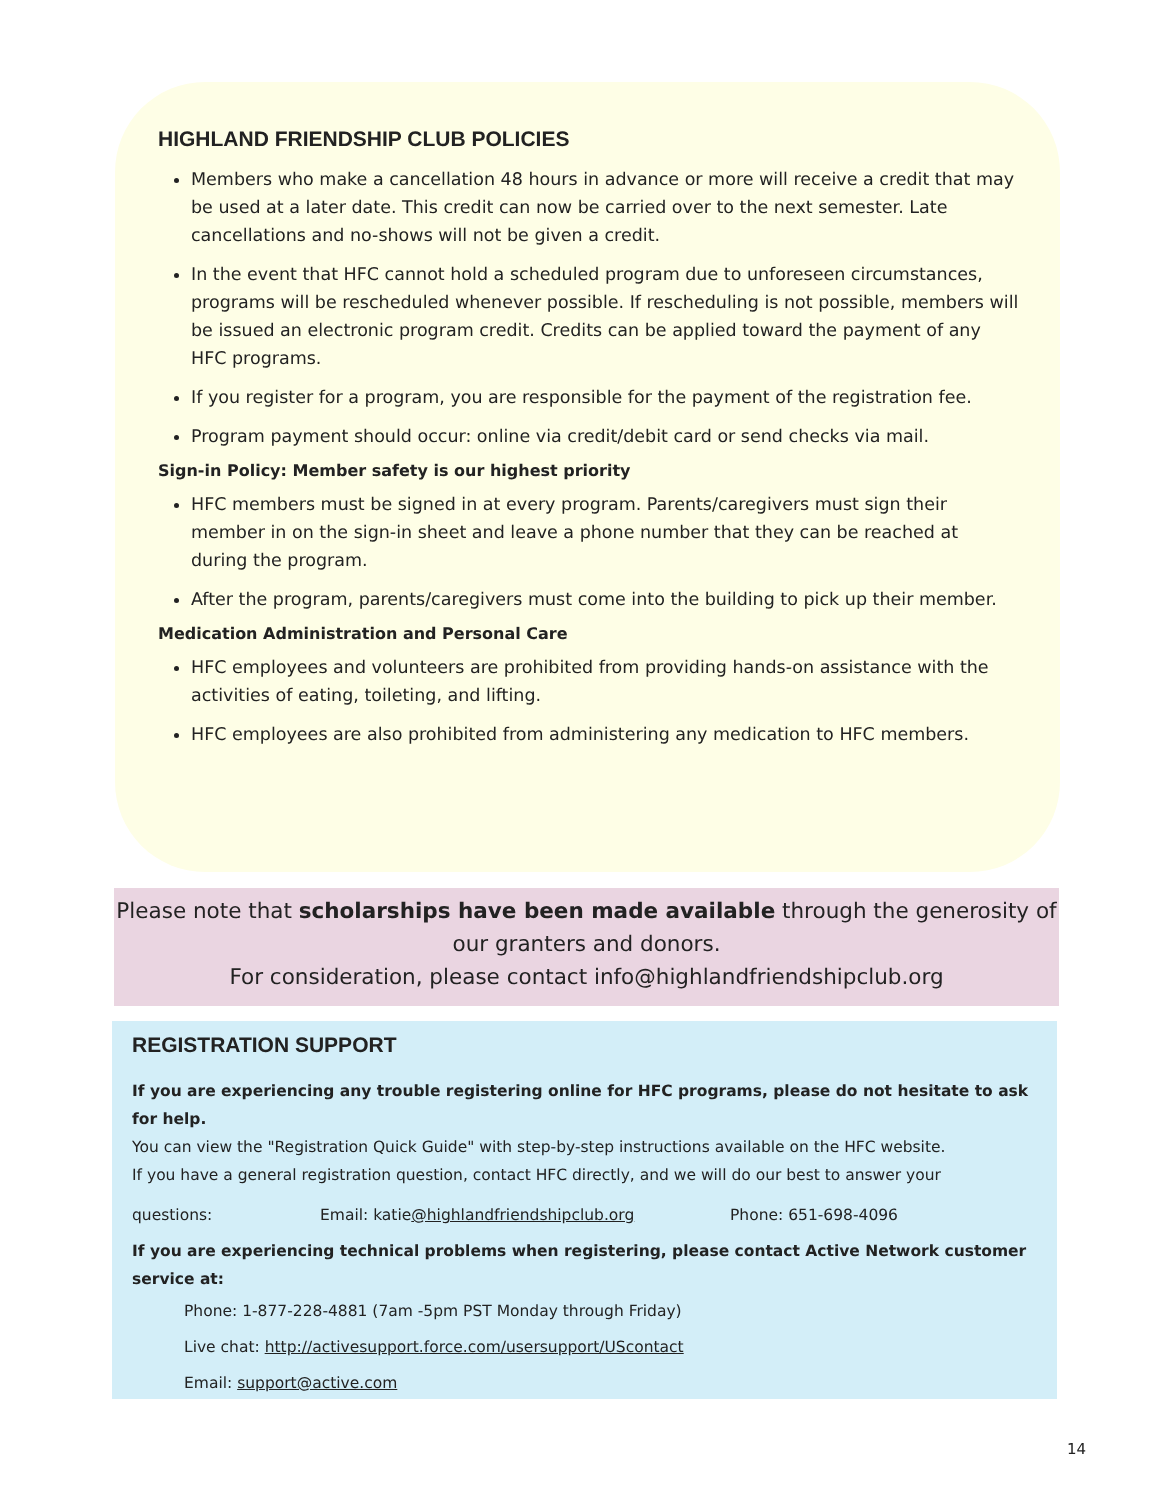HIGHLAND FRIENDSHIP CLUB POLICIES
Members who make a cancellation 48 hours in advance or more will receive a credit that may be used at a later date. This credit can now be carried over to the next semester. Late cancellations and no-shows will not be given a credit.
In the event that HFC cannot hold a scheduled program due to unforeseen circumstances, programs will be rescheduled whenever possible. If rescheduling is not possible, members will be issued an electronic program credit. Credits can be applied toward the payment of any HFC programs.
If you register for a program, you are responsible for the payment of the registration fee.
Program payment should occur: online via credit/debit card or send checks via mail.
Sign-in Policy: Member safety is our highest priority
HFC members must be signed in at every program. Parents/caregivers must sign their member in on the sign-in sheet and leave a phone number that they can be reached at during the program.
After the program, parents/caregivers must come into the building to pick up their member.
Medication Administration and Personal Care
HFC employees and volunteers are prohibited from providing hands-on assistance with the activities of eating, toileting, and lifting.
HFC employees are also prohibited from administering any medication to HFC members.
Please note that scholarships have been made available through the generosity of our granters and donors.
For consideration, please contact info@highlandfriendshipclub.org
REGISTRATION SUPPORT
If you are experiencing any trouble registering online for HFC programs, please do not hesitate to ask for help.
You can view the "Registration Quick Guide" with step-by-step instructions available on the HFC website.
If you have a general registration question, contact HFC directly, and we will do our best to answer your
questions: Email: katie@highlandfriendshipclub.org Phone: 651-698-4096
If you are experiencing technical problems when registering, please contact Active Network customer service at:
Phone: 1-877-228-4881 (7am -5pm PST Monday through Friday)
Live chat: http://activesupport.force.com/usersupport/UScontact
Email: support@active.com
14